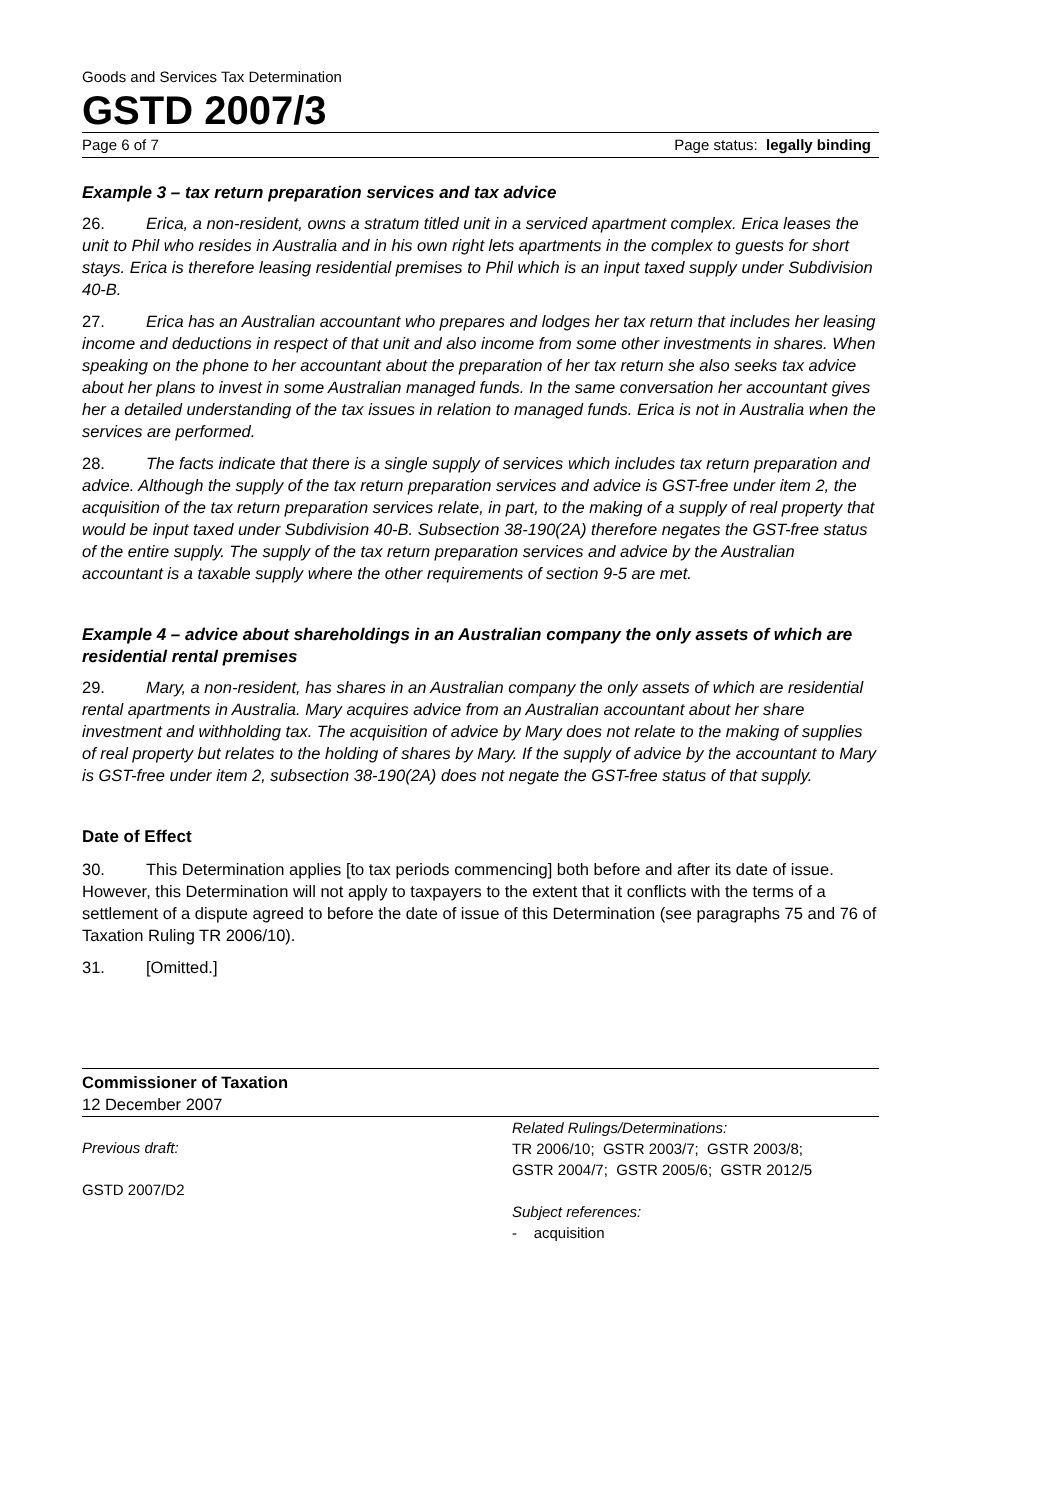Goods and Services Tax Determination
GSTD 2007/3
Page 6 of 7 Page status: legally binding
Example 3 – tax return preparation services and tax advice
26. Erica, a non-resident, owns a stratum titled unit in a serviced apartment complex. Erica leases the unit to Phil who resides in Australia and in his own right lets apartments in the complex to guests for short stays. Erica is therefore leasing residential premises to Phil which is an input taxed supply under Subdivision 40-B.
27. Erica has an Australian accountant who prepares and lodges her tax return that includes her leasing income and deductions in respect of that unit and also income from some other investments in shares. When speaking on the phone to her accountant about the preparation of her tax return she also seeks tax advice about her plans to invest in some Australian managed funds. In the same conversation her accountant gives her a detailed understanding of the tax issues in relation to managed funds. Erica is not in Australia when the services are performed.
28. The facts indicate that there is a single supply of services which includes tax return preparation and advice. Although the supply of the tax return preparation services and advice is GST-free under item 2, the acquisition of the tax return preparation services relate, in part, to the making of a supply of real property that would be input taxed under Subdivision 40-B. Subsection 38-190(2A) therefore negates the GST-free status of the entire supply. The supply of the tax return preparation services and advice by the Australian accountant is a taxable supply where the other requirements of section 9-5 are met.
Example 4 – advice about shareholdings in an Australian company the only assets of which are residential rental premises
29. Mary, a non-resident, has shares in an Australian company the only assets of which are residential rental apartments in Australia. Mary acquires advice from an Australian accountant about her share investment and withholding tax. The acquisition of advice by Mary does not relate to the making of supplies of real property but relates to the holding of shares by Mary. If the supply of advice by the accountant to Mary is GST-free under item 2, subsection 38-190(2A) does not negate the GST-free status of that supply.
Date of Effect
30. This Determination applies [to tax periods commencing] both before and after its date of issue. However, this Determination will not apply to taxpayers to the extent that it conflicts with the terms of a settlement of a dispute agreed to before the date of issue of this Determination (see paragraphs 75 and 76 of Taxation Ruling TR 2006/10).
31. [Omitted.]
Commissioner of Taxation
12 December 2007
Previous draft:
GSTD 2007/D2
Related Rulings/Determinations:
TR 2006/10; GSTR 2003/7; GSTR 2003/8;
GSTR 2004/7; GSTR 2005/6; GSTR 2012/5
Subject references:
- acquisition